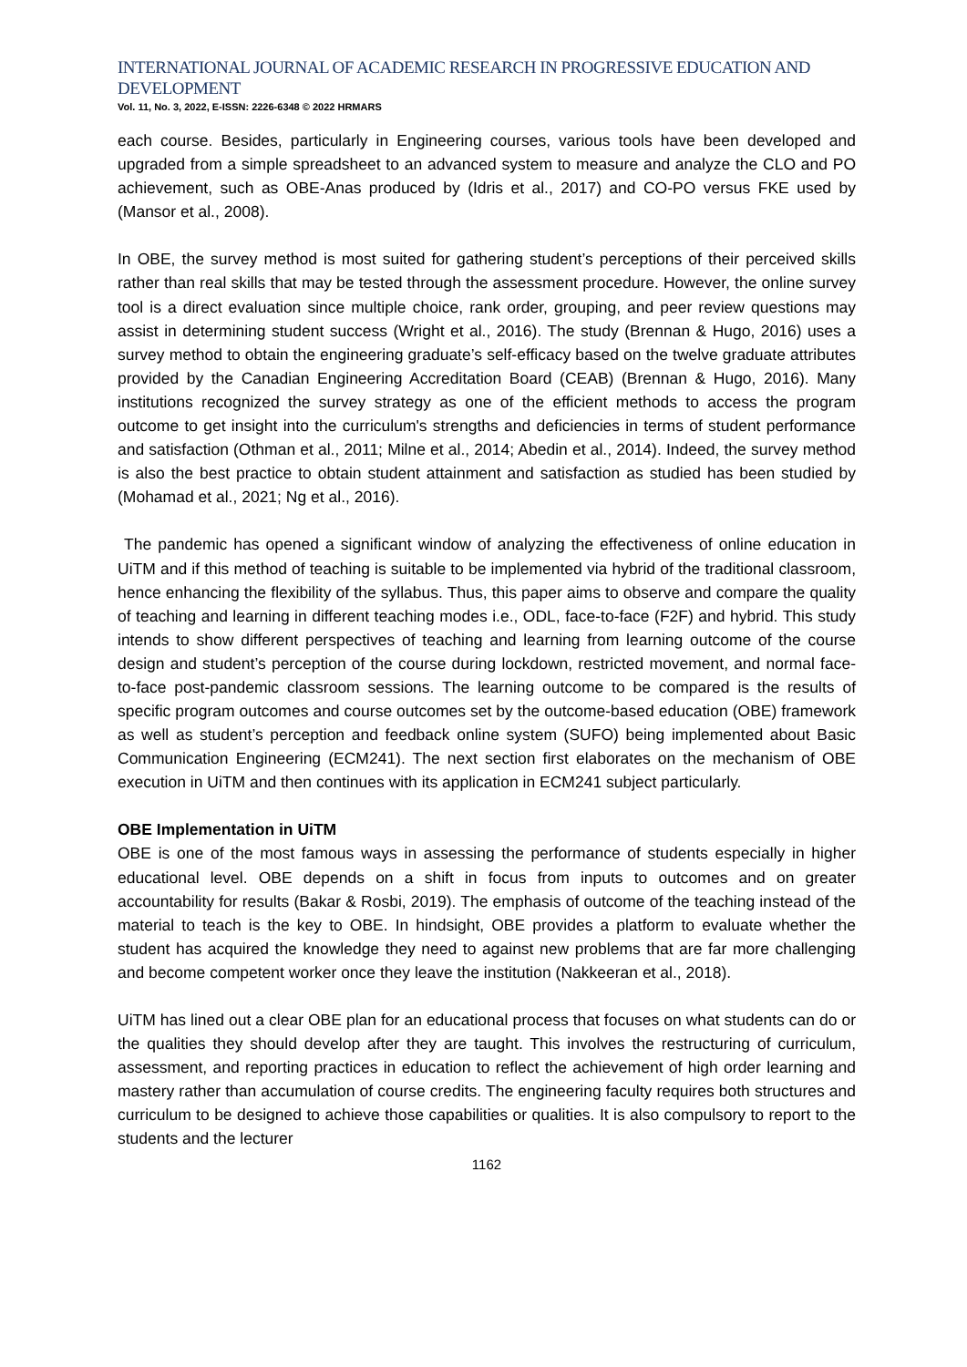INTERNATIONAL JOURNAL OF ACADEMIC RESEARCH IN PROGRESSIVE EDUCATION AND DEVELOPMENT
Vol. 11, No. 3, 2022, E-ISSN: 2226-6348 © 2022 HRMARS
each course. Besides, particularly in Engineering courses, various tools have been developed and upgraded from a simple spreadsheet to an advanced system to measure and analyze the CLO and PO achievement, such as OBE-Anas produced by (Idris et al., 2017) and CO-PO versus FKE used by (Mansor et al., 2008).
In OBE, the survey method is most suited for gathering student’s perceptions of their perceived skills rather than real skills that may be tested through the assessment procedure. However, the online survey tool is a direct evaluation since multiple choice, rank order, grouping, and peer review questions may assist in determining student success (Wright et al., 2016). The study (Brennan & Hugo, 2016) uses a survey method to obtain the engineering graduate’s self-efficacy based on the twelve graduate attributes provided by the Canadian Engineering Accreditation Board (CEAB) (Brennan & Hugo, 2016). Many institutions recognized the survey strategy as one of the efficient methods to access the program outcome to get insight into the curriculum's strengths and deficiencies in terms of student performance and satisfaction (Othman et al., 2011; Milne et al., 2014; Abedin et al., 2014). Indeed, the survey method is also the best practice to obtain student attainment and satisfaction as studied has been studied by (Mohamad et al., 2021; Ng et al., 2016).
The pandemic has opened a significant window of analyzing the effectiveness of online education in UiTM and if this method of teaching is suitable to be implemented via hybrid of the traditional classroom, hence enhancing the flexibility of the syllabus. Thus, this paper aims to observe and compare the quality of teaching and learning in different teaching modes i.e., ODL, face-to-face (F2F) and hybrid. This study intends to show different perspectives of teaching and learning from learning outcome of the course design and student’s perception of the course during lockdown, restricted movement, and normal face-to-face post-pandemic classroom sessions. The learning outcome to be compared is the results of specific program outcomes and course outcomes set by the outcome-based education (OBE) framework as well as student’s perception and feedback online system (SUFO) being implemented about Basic Communication Engineering (ECM241). The next section first elaborates on the mechanism of OBE execution in UiTM and then continues with its application in ECM241 subject particularly.
OBE Implementation in UiTM
OBE is one of the most famous ways in assessing the performance of students especially in higher educational level. OBE depends on a shift in focus from inputs to outcomes and on greater accountability for results (Bakar & Rosbi, 2019). The emphasis of outcome of the teaching instead of the material to teach is the key to OBE. In hindsight, OBE provides a platform to evaluate whether the student has acquired the knowledge they need to against new problems that are far more challenging and become competent worker once they leave the institution (Nakkeeran et al., 2018).
UiTM has lined out a clear OBE plan for an educational process that focuses on what students can do or the qualities they should develop after they are taught. This involves the restructuring of curriculum, assessment, and reporting practices in education to reflect the achievement of high order learning and mastery rather than accumulation of course credits. The engineering faculty requires both structures and curriculum to be designed to achieve those capabilities or qualities. It is also compulsory to report to the students and the lecturer
1162